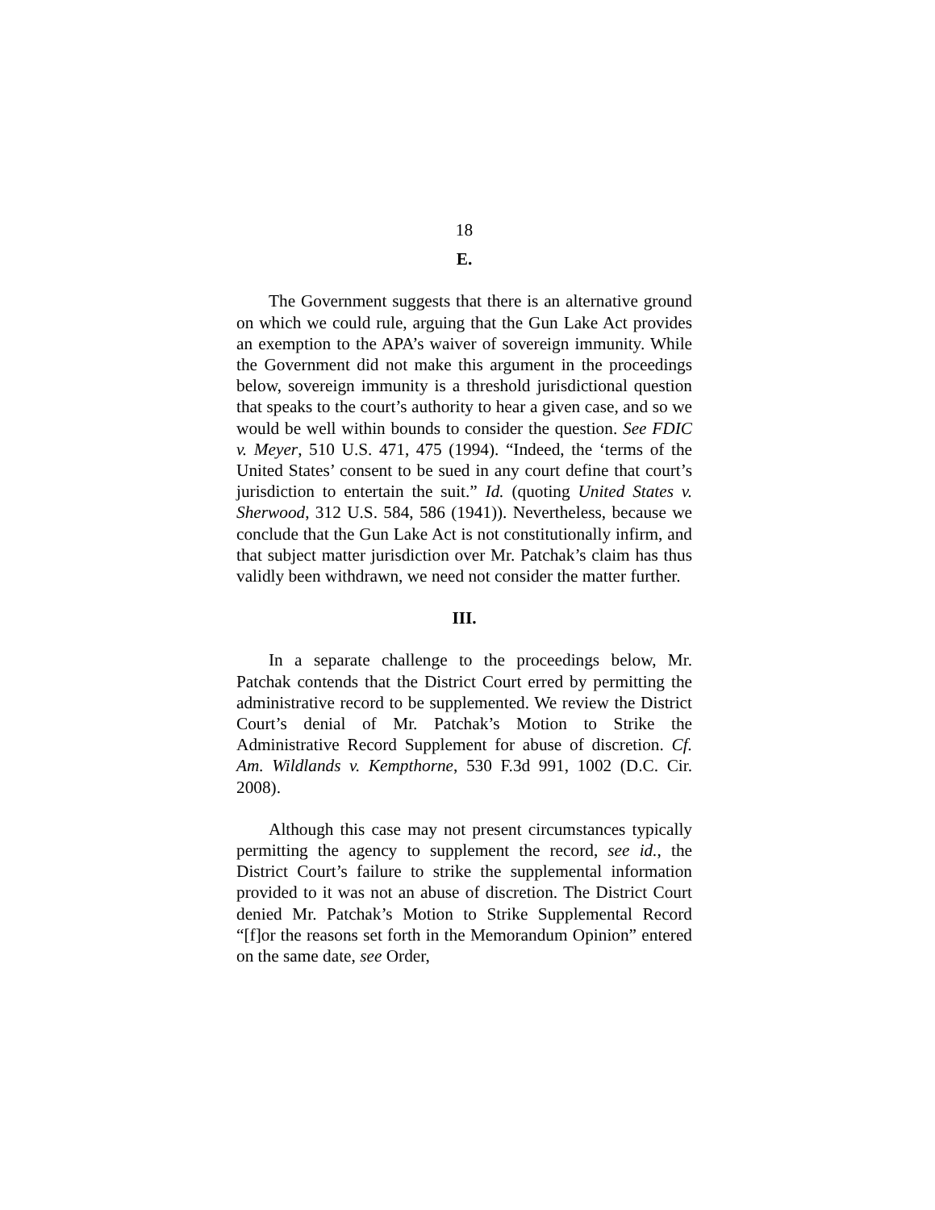18
E.
The Government suggests that there is an alternative ground on which we could rule, arguing that the Gun Lake Act provides an exemption to the APA’s waiver of sovereign immunity. While the Government did not make this argument in the proceedings below, sovereign immunity is a threshold jurisdictional question that speaks to the court’s authority to hear a given case, and so we would be well within bounds to consider the question. See FDIC v. Meyer, 510 U.S. 471, 475 (1994). “Indeed, the ‘terms of the United States’ consent to be sued in any court define that court’s jurisdiction to entertain the suit.” Id. (quoting United States v. Sherwood, 312 U.S. 584, 586 (1941)). Nevertheless, because we conclude that the Gun Lake Act is not constitutionally infirm, and that subject matter jurisdiction over Mr. Patchak’s claim has thus validly been withdrawn, we need not consider the matter further.
III.
In a separate challenge to the proceedings below, Mr. Patchak contends that the District Court erred by permitting the administrative record to be supplemented. We review the District Court’s denial of Mr. Patchak’s Motion to Strike the Administrative Record Supplement for abuse of discretion. Cf. Am. Wildlands v. Kempthorne, 530 F.3d 991, 1002 (D.C. Cir. 2008).
Although this case may not present circumstances typically permitting the agency to supplement the record, see id., the District Court’s failure to strike the supplemental information provided to it was not an abuse of discretion. The District Court denied Mr. Patchak’s Motion to Strike Supplemental Record “[f]or the reasons set forth in the Memorandum Opinion” entered on the same date, see Order,